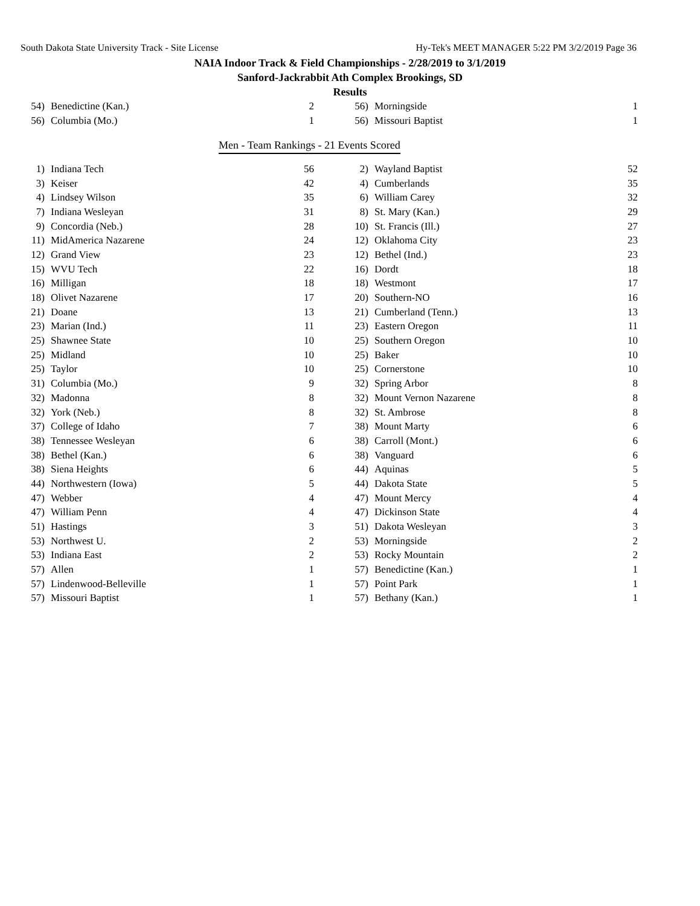South Dakota State University Track - Site License Hy-Tek's MEET MANAGER 5:22 PM 3/2/2019 Page 36
NAIA Indoor Track & Field Championships - 2/28/2019 to 3/1/2019
Sanford-Jackrabbit Ath Complex Brookings, SD
Results
| 54) | Benedictine (Kan.) | 2 | | 56) | Morningside | 1 |
| 56) | Columbia (Mo.) | 1 | | 56) | Missouri Baptist | 1 |
Men - Team Rankings - 21 Events Scored
| 1) | Indiana Tech | 56 | | 2) | Wayland Baptist | 52 |
| 3) | Keiser | 42 | | 4) | Cumberlands | 35 |
| 4) | Lindsey Wilson | 35 | | 6) | William Carey | 32 |
| 7) | Indiana Wesleyan | 31 | | 8) | St. Mary (Kan.) | 29 |
| 9) | Concordia (Neb.) | 28 | | 10) | St. Francis (Ill.) | 27 |
| 11) | MidAmerica Nazarene | 24 | | 12) | Oklahoma City | 23 |
| 12) | Grand View | 23 | | 12) | Bethel (Ind.) | 23 |
| 15) | WVU Tech | 22 | | 16) | Dordt | 18 |
| 16) | Milligan | 18 | | 18) | Westmont | 17 |
| 18) | Olivet Nazarene | 17 | | 20) | Southern-NO | 16 |
| 21) | Doane | 13 | | 21) | Cumberland (Tenn.) | 13 |
| 23) | Marian (Ind.) | 11 | | 23) | Eastern Oregon | 11 |
| 25) | Shawnee State | 10 | | 25) | Southern Oregon | 10 |
| 25) | Midland | 10 | | 25) | Baker | 10 |
| 25) | Taylor | 10 | | 25) | Cornerstone | 10 |
| 31) | Columbia (Mo.) | 9 | | 32) | Spring Arbor | 8 |
| 32) | Madonna | 8 | | 32) | Mount Vernon Nazarene | 8 |
| 32) | York (Neb.) | 8 | | 32) | St. Ambrose | 8 |
| 37) | College of Idaho | 7 | | 38) | Mount Marty | 6 |
| 38) | Tennessee Wesleyan | 6 | | 38) | Carroll (Mont.) | 6 |
| 38) | Bethel (Kan.) | 6 | | 38) | Vanguard | 6 |
| 38) | Siena Heights | 6 | | 44) | Aquinas | 5 |
| 44) | Northwestern (Iowa) | 5 | | 44) | Dakota State | 5 |
| 47) | Webber | 4 | | 47) | Mount Mercy | 4 |
| 47) | William Penn | 4 | | 47) | Dickinson State | 4 |
| 51) | Hastings | 3 | | 51) | Dakota Wesleyan | 3 |
| 53) | Northwest U. | 2 | | 53) | Morningside | 2 |
| 53) | Indiana East | 2 | | 53) | Rocky Mountain | 2 |
| 57) | Allen | 1 | | 57) | Benedictine (Kan.) | 1 |
| 57) | Lindenwood-Belleville | 1 | | 57) | Point Park | 1 |
| 57) | Missouri Baptist | 1 | | 57) | Bethany (Kan.) | 1 |